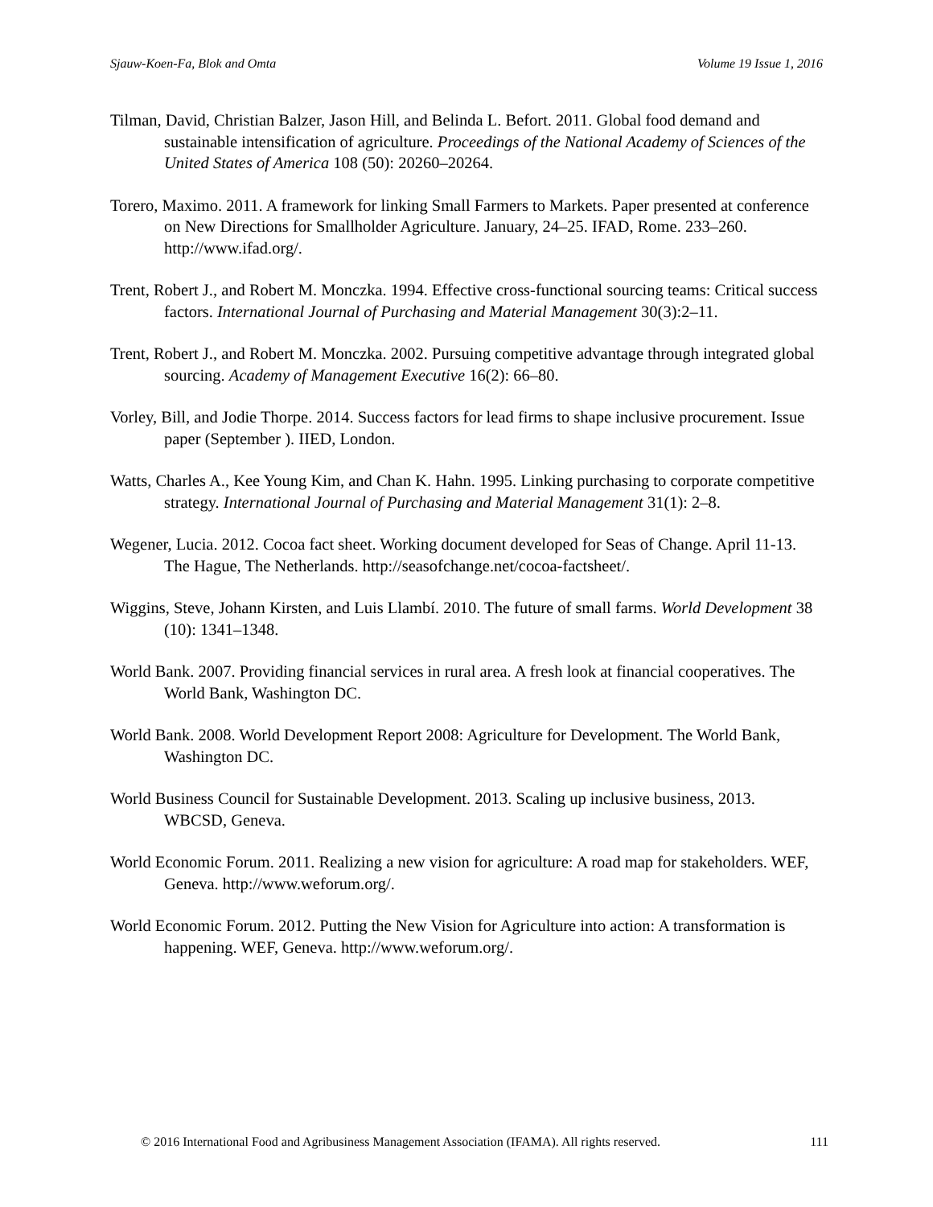Sjauw-Koen-Fa, Blok and Omta Volume 19 Issue 1, 2016
Tilman, David, Christian Balzer, Jason Hill, and Belinda L. Befort. 2011. Global food demand and sustainable intensification of agriculture. Proceedings of the National Academy of Sciences of the United States of America 108 (50): 20260–20264.
Torero, Maximo. 2011. A framework for linking Small Farmers to Markets. Paper presented at conference on New Directions for Smallholder Agriculture. January, 24–25. IFAD, Rome. 233–260. http://www.ifad.org/.
Trent, Robert J., and Robert M. Monczka. 1994. Effective cross-functional sourcing teams: Critical success factors. International Journal of Purchasing and Material Management 30(3):2–11.
Trent, Robert J., and Robert M. Monczka. 2002. Pursuing competitive advantage through integrated global sourcing. Academy of Management Executive 16(2): 66–80.
Vorley, Bill, and Jodie Thorpe. 2014. Success factors for lead firms to shape inclusive procurement. Issue paper (September ). IIED, London.
Watts, Charles A., Kee Young Kim, and Chan K. Hahn. 1995. Linking purchasing to corporate competitive strategy. International Journal of Purchasing and Material Management 31(1): 2–8.
Wegener, Lucia. 2012. Cocoa fact sheet. Working document developed for Seas of Change. April 11-13. The Hague, The Netherlands. http://seasofchange.net/cocoa-factsheet/.
Wiggins, Steve, Johann Kirsten, and Luis Llambí. 2010. The future of small farms. World Development 38 (10): 1341–1348.
World Bank. 2007. Providing financial services in rural area. A fresh look at financial cooperatives. The World Bank, Washington DC.
World Bank. 2008. World Development Report 2008: Agriculture for Development. The World Bank, Washington DC.
World Business Council for Sustainable Development. 2013. Scaling up inclusive business, 2013. WBCSD, Geneva.
World Economic Forum. 2011. Realizing a new vision for agriculture: A road map for stakeholders. WEF, Geneva. http://www.weforum.org/.
World Economic Forum. 2012. Putting the New Vision for Agriculture into action: A transformation is happening. WEF, Geneva. http://www.weforum.org/.
© 2016 International Food and Agribusiness Management Association (IFAMA). All rights reserved. 111